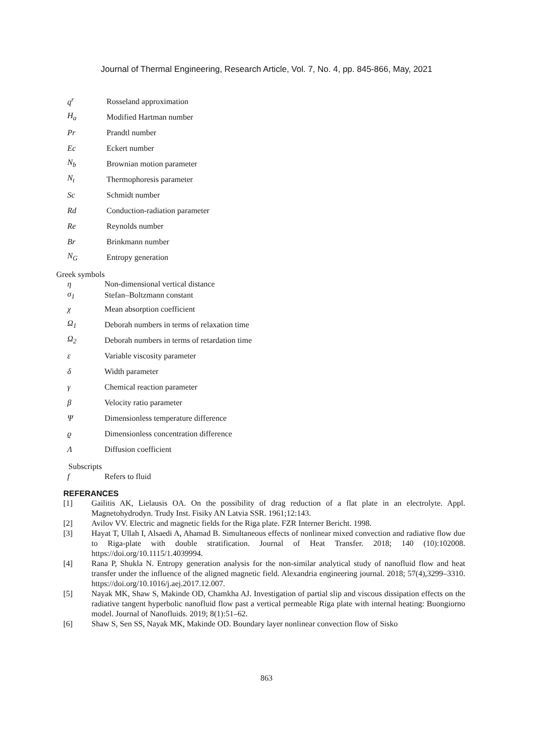Journal of Thermal Engineering, Research Article, Vol. 7, No. 4, pp. 845-866, May, 2021
q<sup>r</sup> Rosseland approximation
H<sub>a</sub> Modified Hartman number
Pr Prandtl number
Ec Eckert number
N<sub>b</sub> Brownian motion parameter
N<sub>t</sub> Thermophoresis parameter
Sc Schmidt number
Rd Conduction-radiation parameter
Re Reynolds number
Br Brinkmann number
N<sub>G</sub> Entropy generation
Greek symbols
η Non-dimensional vertical distance
σ<sub>1</sub> Stefan–Boltzmann constant
χ Mean absorption coefficient
Ω<sub>1</sub> Deborah numbers in terms of relaxation time
Ω<sub>2</sub> Deborah numbers in terms of retardation time
ε Variable viscosity parameter
δ Width parameter
γ Chemical reaction parameter
β Velocity ratio parameter
Ψ Dimensionless temperature difference
ϱ Dimensionless concentration difference
Λ Diffusion coefficient
Subscripts
f Refers to fluid
REFERANCES
[1] Gailitis AK, Lielausis OA. On the possibility of drag reduction of a flat plate in an electrolyte. Appl. Magnetohydrodyn. Trudy Inst. Fisiky AN Latvia SSR. 1961;12:143.
[2] Avilov VV. Electric and magnetic fields for the Riga plate. FZR Interner Bericht. 1998.
[3] Hayat T, Ullah I, Alsaedi A, Ahamad B. Simultaneous effects of nonlinear mixed convection and radiative flow due to Riga-plate with double stratification. Journal of Heat Transfer. 2018; 140 (10):102008. https://doi.org/10.1115/1.4039994.
[4] Rana P, Shukla N. Entropy generation analysis for the non-similar analytical study of nanofluid flow and heat transfer under the influence of the aligned magnetic field. Alexandria engineering journal. 2018; 57(4),3299–3310. https://doi.org/10.1016/j.aej.2017.12.007.
[5] Nayak MK, Shaw S, Makinde OD, Chamkha AJ. Investigation of partial slip and viscous dissipation effects on the radiative tangent hyperbolic nanofluid flow past a vertical permeable Riga plate with internal heating: Buongiorno model. Journal of Nanofluids. 2019; 8(1):51–62.
[6] Shaw S, Sen SS, Nayak MK, Makinde OD. Boundary layer nonlinear convection flow of Sisko
863